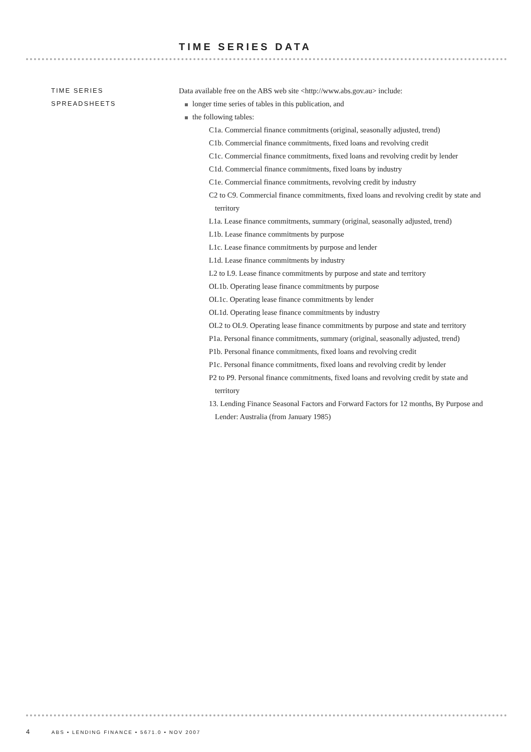TIME SERIES DATA
TIME SERIES
SPREADSHEETS
Data available free on the ABS web site <http://www.abs.gov.au> include:
longer time series of tables in this publication, and
the following tables:
C1a. Commercial finance commitments (original, seasonally adjusted, trend)
C1b. Commercial finance commitments, fixed loans and revolving credit
C1c. Commercial finance commitments, fixed loans and revolving credit by lender
C1d. Commercial finance commitments, fixed loans by industry
C1e. Commercial finance commitments, revolving credit by industry
C2 to C9. Commercial finance commitments, fixed loans and revolving credit by state and territory
L1a. Lease finance commitments, summary (original, seasonally adjusted, trend)
L1b. Lease finance commitments by purpose
L1c. Lease finance commitments by purpose and lender
L1d. Lease finance commitments by industry
L2 to L9. Lease finance commitments by purpose and state and territory
OL1b. Operating lease finance commitments by purpose
OL1c. Operating lease finance commitments by lender
OL1d. Operating lease finance commitments by industry
OL2 to OL9. Operating lease finance commitments by purpose and state and territory
P1a. Personal finance commitments, summary (original, seasonally adjusted, trend)
P1b. Personal finance commitments, fixed loans and revolving credit
P1c. Personal finance commitments, fixed loans and revolving credit by lender
P2 to P9. Personal finance commitments, fixed loans and revolving credit by state and territory
13. Lending Finance Seasonal Factors and Forward Factors for 12 months, By Purpose and Lender: Australia (from January 1985)
4 ABS • LENDING FINANCE • 5671.0 • NOV 2007